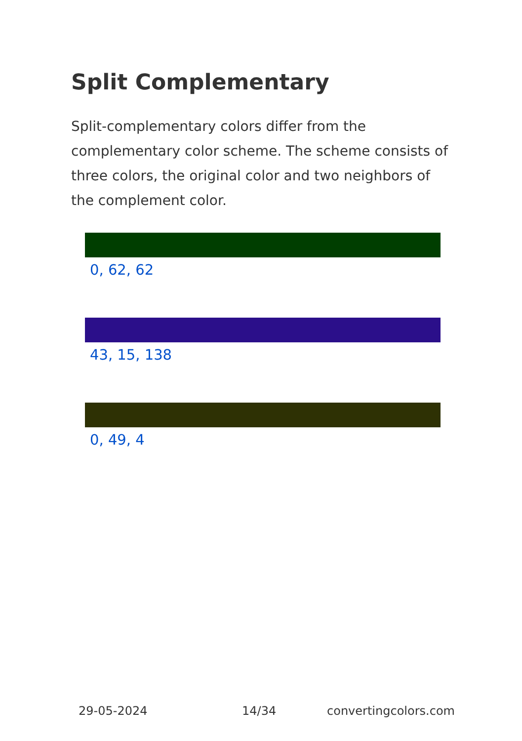Split Complementary
Split-complementary colors differ from the complementary color scheme. The scheme consists of three colors, the original color and two neighbors of the complement color.
0, 62, 62
43, 15, 138
0, 49, 4
29-05-2024 14/34 convertingcolors.com